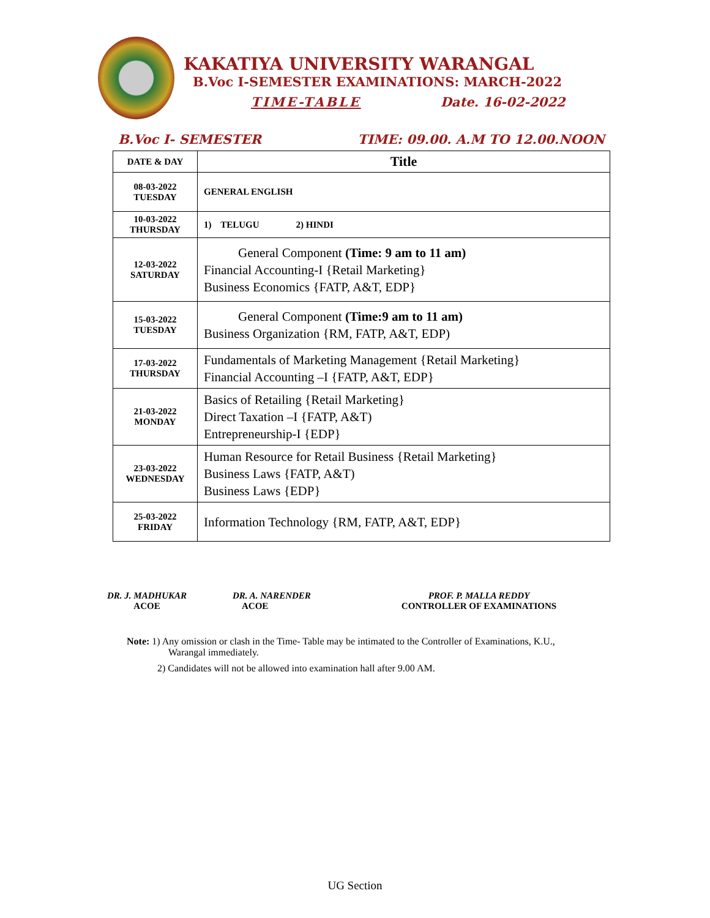KAKATIYA UNIVERSITY WARANGAL
B.Voc I-SEMESTER EXAMINATIONS: MARCH-2022
TIME-TABLE Date. 16-02-2022
B.Voc I- SEMESTER TIME: 09.00. A.M TO 12.00.NOON
| DATE & DAY | Title |
| --- | --- |
| 08-03-2022 TUESDAY | GENERAL ENGLISH |
| 10-03-2022 THURSDAY | 1) TELUGU 2) HINDI |
| 12-03-2022 SATURDAY | General Component (Time: 9 am to 11 am) Financial Accounting-I {Retail Marketing} Business Economics {FATP, A&T, EDP} |
| 15-03-2022 TUESDAY | General Component (Time:9 am to 11 am) Business Organization {RM, FATP, A&T, EDP) |
| 17-03-2022 THURSDAY | Fundamentals of Marketing Management {Retail Marketing} Financial Accounting –I {FATP, A&T, EDP} |
| 21-03-2022 MONDAY | Basics of Retailing {Retail Marketing} Direct Taxation –I {FATP, A&T) Entrepreneurship-I {EDP} |
| 23-03-2022 WEDNESDAY | Human Resource for Retail Business {Retail Marketing} Business Laws {FATP, A&T) Business Laws {EDP} |
| 25-03-2022 FRIDAY | Information Technology {RM, FATP, A&T, EDP} |
DR. J. MADHUKAR
ACOE
DR. A. NARENDER
ACOE
PROF. P. MALLA REDDY
CONTROLLER OF EXAMINATIONS
Note: 1) Any omission or clash in the Time- Table may be intimated to the Controller of Examinations, K.U., Warangal immediately.
2) Candidates will not be allowed into examination hall after 9.00 AM.
UG Section